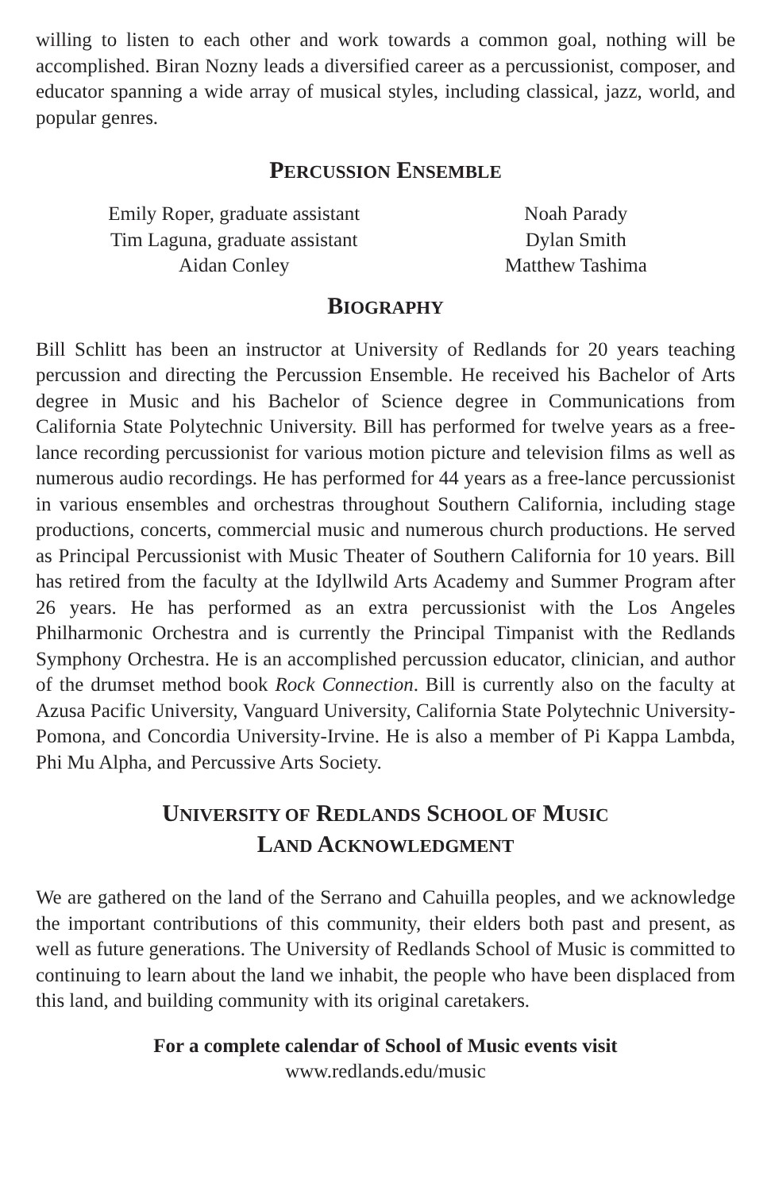willing to listen to each other and work towards a common goal, nothing will be accomplished. Biran Nozny leads a diversified career as a percussionist, composer, and educator spanning a wide array of musical styles, including classical, jazz, world, and popular genres.
PERCUSSION ENSEMBLE
Emily Roper, graduate assistant
Tim Laguna, graduate assistant
Aidan Conley
Noah Parady
Dylan Smith
Matthew Tashima
BIOGRAPHY
Bill Schlitt has been an instructor at University of Redlands for 20 years teaching percussion and directing the Percussion Ensemble. He received his Bachelor of Arts degree in Music and his Bachelor of Science degree in Communications from California State Polytechnic University. Bill has performed for twelve years as a free-lance recording percussionist for various motion picture and television films as well as numerous audio recordings. He has performed for 44 years as a free-lance percussionist in various ensembles and orchestras throughout Southern California, including stage productions, concerts, commercial music and numerous church productions. He served as Principal Percussionist with Music Theater of Southern California for 10 years. Bill has retired from the faculty at the Idyllwild Arts Academy and Summer Program after 26 years. He has performed as an extra percussionist with the Los Angeles Philharmonic Orchestra and is currently the Principal Timpanist with the Redlands Symphony Orchestra. He is an accomplished percussion educator, clinician, and author of the drumset method book Rock Connection. Bill is currently also on the faculty at Azusa Pacific University, Vanguard University, California State Polytechnic University-Pomona, and Concordia University-Irvine. He is also a member of Pi Kappa Lambda, Phi Mu Alpha, and Percussive Arts Society.
UNIVERSITY OF REDLANDS SCHOOL OF MUSIC
LAND ACKNOWLEDGMENT
We are gathered on the land of the Serrano and Cahuilla peoples, and we acknowledge the important contributions of this community, their elders both past and present, as well as future generations. The University of Redlands School of Music is committed to continuing to learn about the land we inhabit, the people who have been displaced from this land, and building community with its original caretakers.
For a complete calendar of School of Music events visit
www.redlands.edu/music